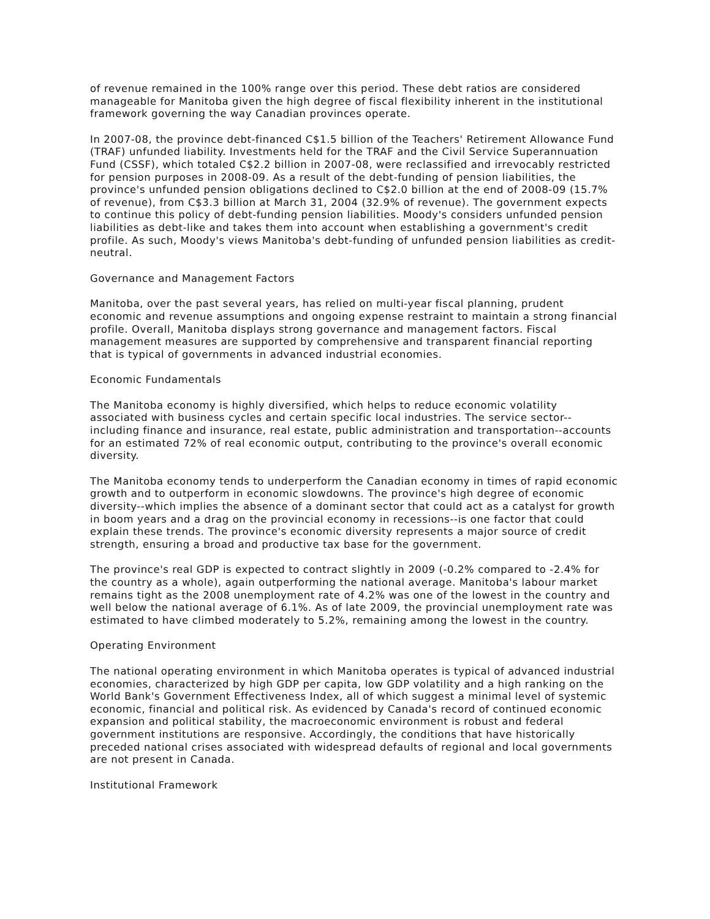of revenue remained in the 100% range over this period. These debt ratios are considered manageable for Manitoba given the high degree of fiscal flexibility inherent in the institutional framework governing the way Canadian provinces operate.
In 2007-08, the province debt-financed C$1.5 billion of the Teachers' Retirement Allowance Fund (TRAF) unfunded liability. Investments held for the TRAF and the Civil Service Superannuation Fund (CSSF), which totaled C$2.2 billion in 2007-08, were reclassified and irrevocably restricted for pension purposes in 2008-09. As a result of the debt-funding of pension liabilities, the province's unfunded pension obligations declined to C$2.0 billion at the end of 2008-09 (15.7% of revenue), from C$3.3 billion at March 31, 2004 (32.9% of revenue). The government expects to continue this policy of debt-funding pension liabilities. Moody's considers unfunded pension liabilities as debt-like and takes them into account when establishing a government's credit profile. As such, Moody's views Manitoba's debt-funding of unfunded pension liabilities as credit-neutral.
Governance and Management Factors
Manitoba, over the past several years, has relied on multi-year fiscal planning, prudent economic and revenue assumptions and ongoing expense restraint to maintain a strong financial profile. Overall, Manitoba displays strong governance and management factors. Fiscal management measures are supported by comprehensive and transparent financial reporting that is typical of governments in advanced industrial economies.
Economic Fundamentals
The Manitoba economy is highly diversified, which helps to reduce economic volatility associated with business cycles and certain specific local industries. The service sector--including finance and insurance, real estate, public administration and transportation--accounts for an estimated 72% of real economic output, contributing to the province's overall economic diversity.
The Manitoba economy tends to underperform the Canadian economy in times of rapid economic growth and to outperform in economic slowdowns. The province's high degree of economic diversity--which implies the absence of a dominant sector that could act as a catalyst for growth in boom years and a drag on the provincial economy in recessions--is one factor that could explain these trends. The province's economic diversity represents a major source of credit strength, ensuring a broad and productive tax base for the government.
The province's real GDP is expected to contract slightly in 2009 (-0.2% compared to -2.4% for the country as a whole), again outperforming the national average. Manitoba's labour market remains tight as the 2008 unemployment rate of 4.2% was one of the lowest in the country and well below the national average of 6.1%. As of late 2009, the provincial unemployment rate was estimated to have climbed moderately to 5.2%, remaining among the lowest in the country.
Operating Environment
The national operating environment in which Manitoba operates is typical of advanced industrial economies, characterized by high GDP per capita, low GDP volatility and a high ranking on the World Bank's Government Effectiveness Index, all of which suggest a minimal level of systemic economic, financial and political risk. As evidenced by Canada's record of continued economic expansion and political stability, the macroeconomic environment is robust and federal government institutions are responsive. Accordingly, the conditions that have historically preceded national crises associated with widespread defaults of regional and local governments are not present in Canada.
Institutional Framework